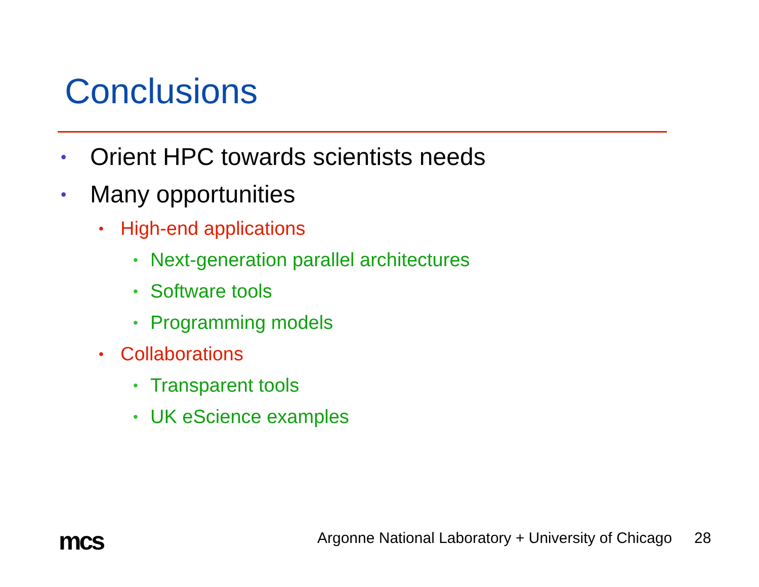Conclusions
• Orient HPC towards scientists needs
• Many opportunities
• High-end applications
• Next-generation parallel architectures
• Software tools
• Programming models
• Collaborations
• Transparent tools
• UK eScience examples
mcs
Argonne National Laboratory + University of Chicago
28